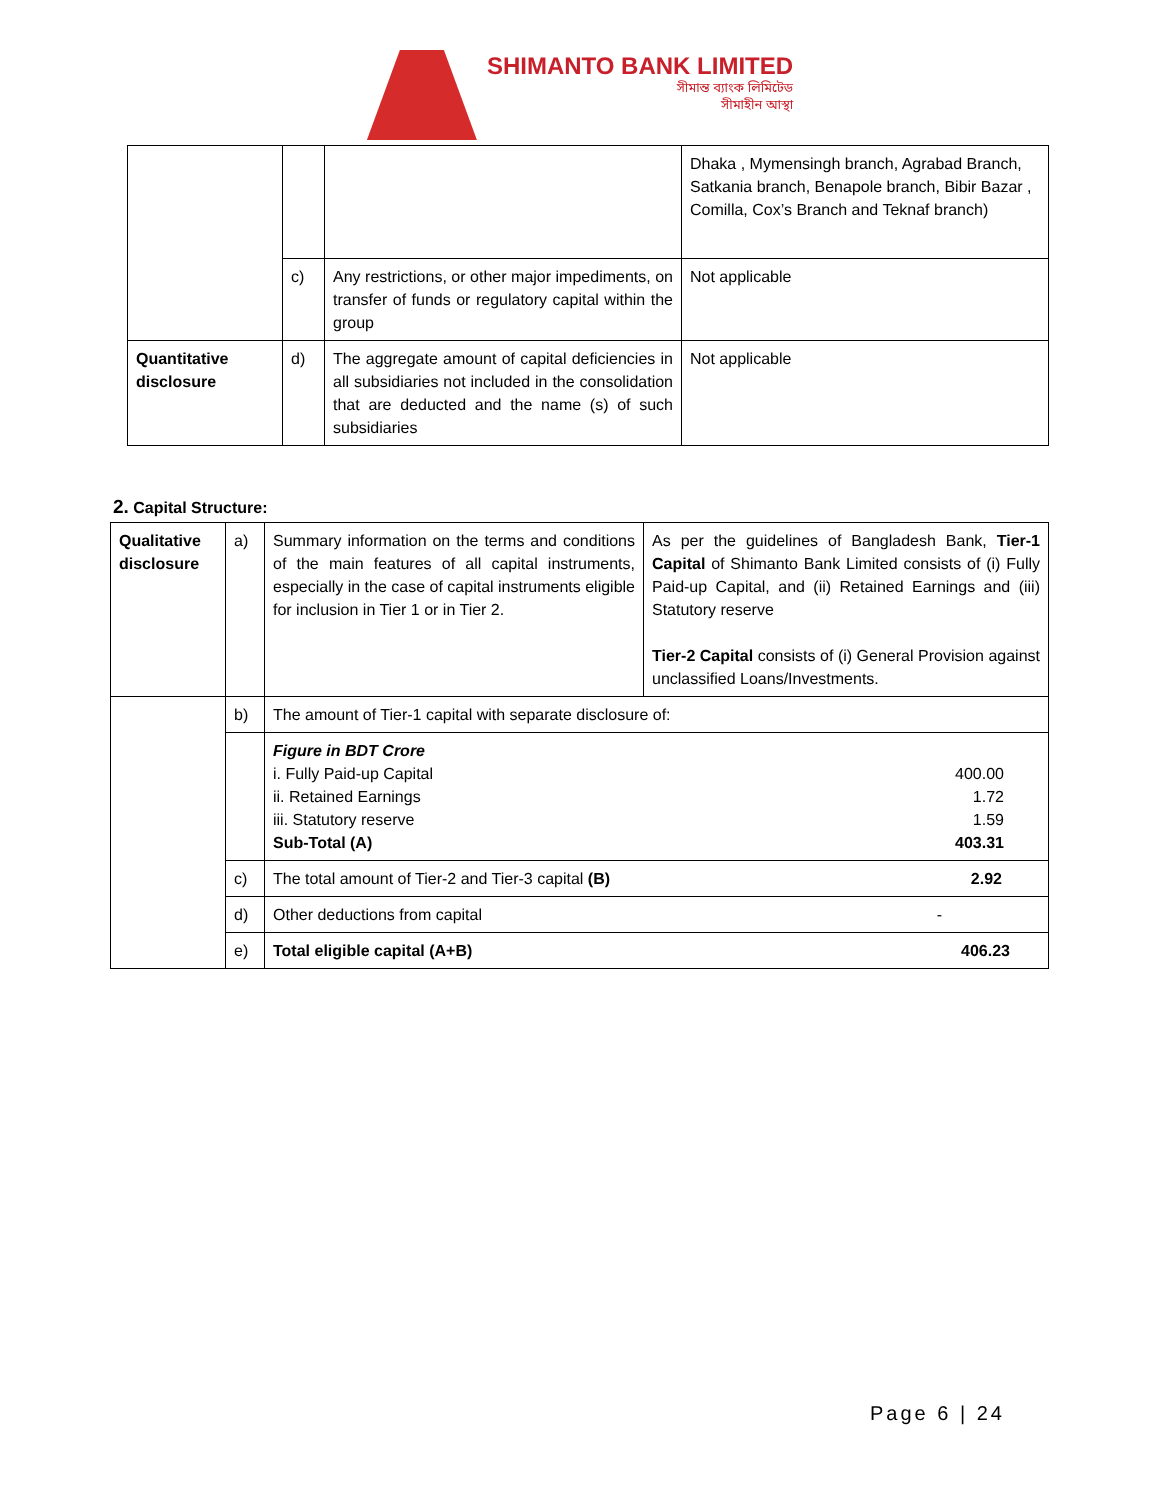SHIMANTO BANK LIMITED
সীমান্ত ব্যাংক লিমিটেড
সীমাহীন আস্থা
| | | | Dhaka , Mymensingh branch, Agrabad Branch, Satkania branch, Benapole branch, Bibir Bazar , Comilla, Cox’s Branch and Teknaf branch) |
| | c) | Any restrictions, or other major impediments, on transfer of funds or regulatory capital within the group | Not applicable |
| Quantitative disclosure | d) | The aggregate amount of capital deficiencies in all subsidiaries not included in the consolidation that are deducted and the name (s) of such subsidiaries | Not applicable |
2. Capital Structure:
| Qualitative disclosure | a) | Summary information on the terms and conditions of the main features of all capital instruments, especially in the case of capital instruments eligible for inclusion in Tier 1 or in Tier 2. | As per the guidelines of Bangladesh Bank, Tier-1 Capital of Shimanto Bank Limited consists of (i) Fully Paid-up Capital, and (ii) Retained Earnings and (iii) Statutory reserve Tier-2 Capital consists of (i) General Provision against unclassified Loans/Investments. |
| | b) | The amount of Tier-1 capital with separate disclosure of: | |
| | | Figure in BDT Crore / i. Fully Paid-up Capital / 400.00 / / ii. Retained Earnings / 1.72 / / iii. Statutory reserve / 1.59 / / Sub-Total (A) / 403.31 / | |
| | c) | The total amount of Tier-2 and Tier-3 capital (B) 2.92 | |
| | d) | Other deductions from capital - | |
| | e) | Total eligible capital (A+B) 406.23 | |
Page 6 | 24